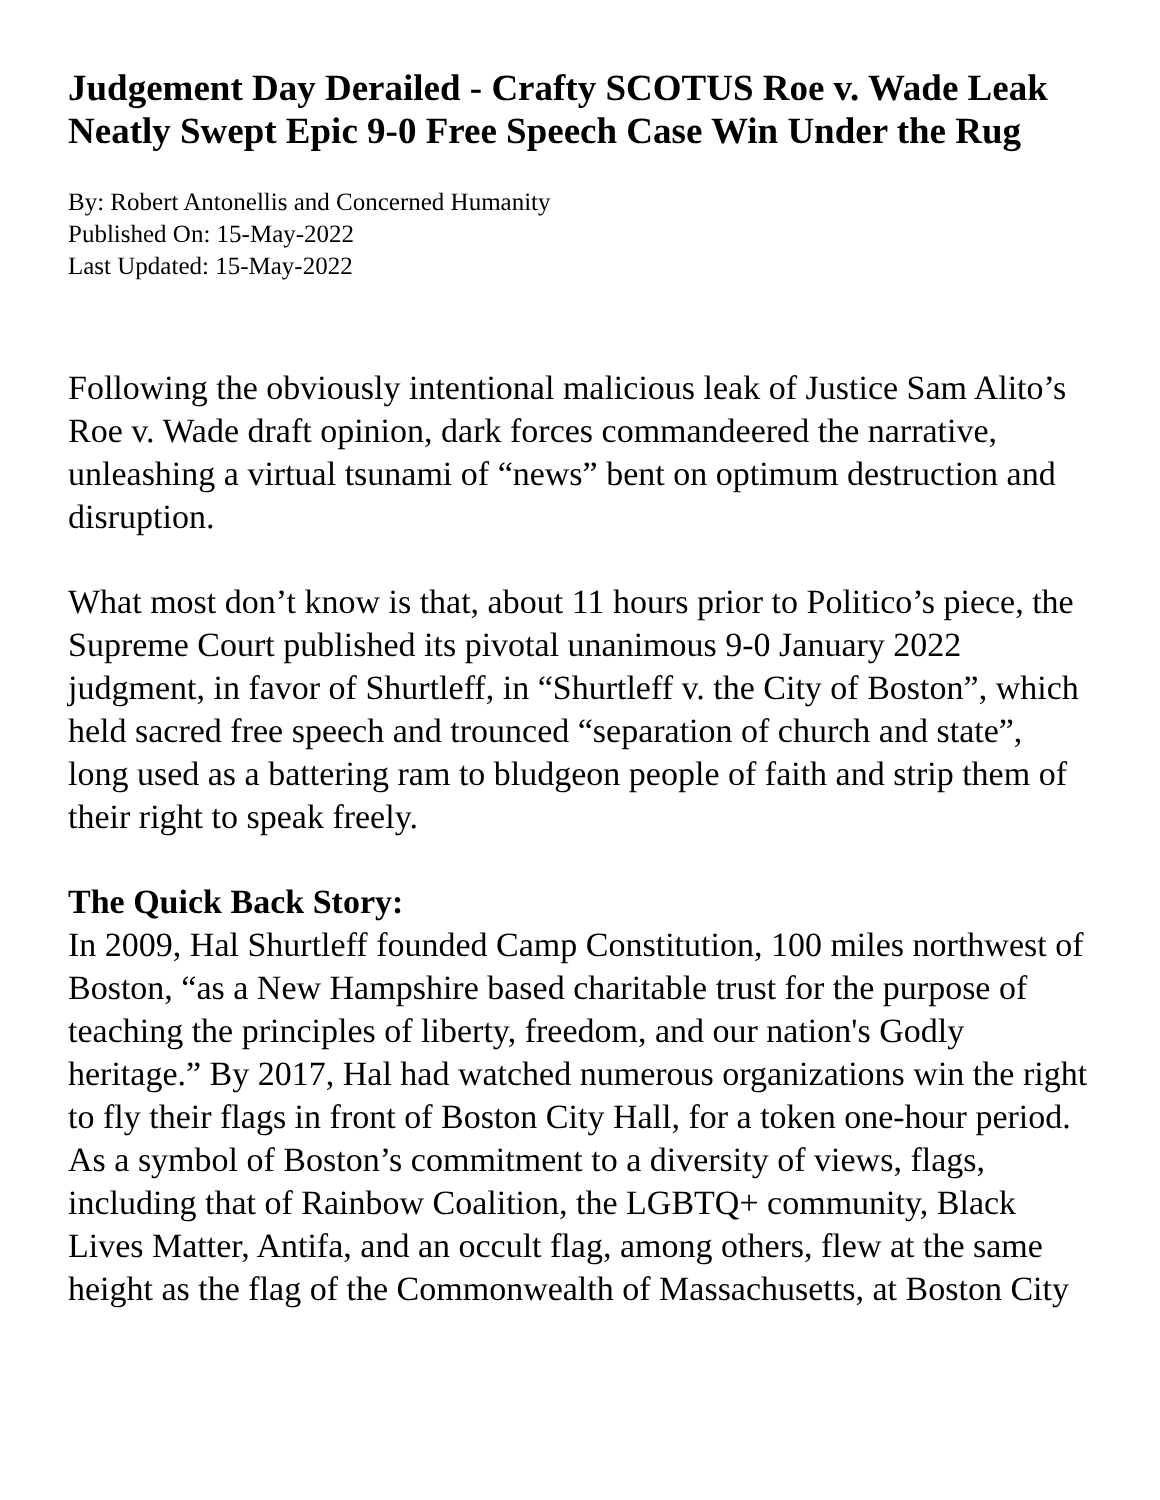Judgement Day Derailed - Crafty SCOTUS Roe v. Wade Leak Neatly Swept Epic 9-0 Free Speech Case Win Under the Rug
By: Robert Antonellis and Concerned Humanity
Published On: 15-May-2022
Last Updated: 15-May-2022
Following the obviously intentional malicious leak of Justice Sam Alito’s Roe v. Wade draft opinion, dark forces commandeered the narrative, unleashing a virtual tsunami of “news” bent on optimum destruction and disruption.
What most don’t know is that, about 11 hours prior to Politico’s piece, the Supreme Court published its pivotal unanimous 9-0 January 2022 judgment, in favor of Shurtleff, in “Shurtleff v. the City of Boston”, which held sacred free speech and trounced “separation of church and state”, long used as a battering ram to bludgeon people of faith and strip them of their right to speak freely.
The Quick Back Story:
In 2009, Hal Shurtleff founded Camp Constitution, 100 miles northwest of Boston, “as a New Hampshire based charitable trust for the purpose of teaching the principles of liberty, freedom, and our nation's Godly heritage.” By 2017, Hal had watched numerous organizations win the right to fly their flags in front of Boston City Hall, for a token one-hour period. As a symbol of Boston’s commitment to a diversity of views, flags, including that of Rainbow Coalition, the LGBTQ+ community, Black Lives Matter, Antifa, and an occult flag, among others, flew at the same height as the flag of the Commonwealth of Massachusetts, at Boston City